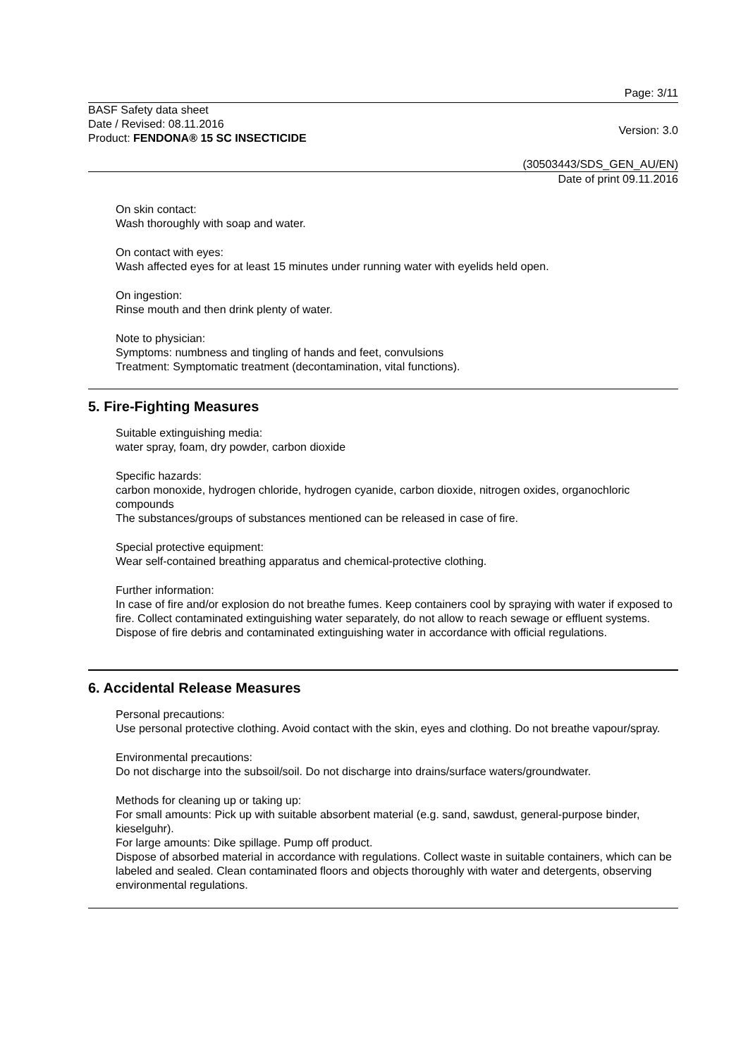Page: 3/11
BASF Safety data sheet
Date / Revised: 08.11.2016
Product: FENDONA® 15 SC INSECTICIDE
Version: 3.0
(30503443/SDS_GEN_AU/EN)
Date of print 09.11.2016
On skin contact:
Wash thoroughly with soap and water.
On contact with eyes:
Wash affected eyes for at least 15 minutes under running water with eyelids held open.
On ingestion:
Rinse mouth and then drink plenty of water.
Note to physician:
Symptoms: numbness and tingling of hands and feet, convulsions
Treatment: Symptomatic treatment (decontamination, vital functions).
5. Fire-Fighting Measures
Suitable extinguishing media:
water spray, foam, dry powder, carbon dioxide
Specific hazards:
carbon monoxide, hydrogen chloride, hydrogen cyanide, carbon dioxide, nitrogen oxides, organochloric compounds
The substances/groups of substances mentioned can be released in case of fire.
Special protective equipment:
Wear self-contained breathing apparatus and chemical-protective clothing.
Further information:
In case of fire and/or explosion do not breathe fumes. Keep containers cool by spraying with water if exposed to fire. Collect contaminated extinguishing water separately, do not allow to reach sewage or effluent systems. Dispose of fire debris and contaminated extinguishing water in accordance with official regulations.
6. Accidental Release Measures
Personal precautions:
Use personal protective clothing. Avoid contact with the skin, eyes and clothing. Do not breathe vapour/spray.
Environmental precautions:
Do not discharge into the subsoil/soil. Do not discharge into drains/surface waters/groundwater.
Methods for cleaning up or taking up:
For small amounts: Pick up with suitable absorbent material (e.g. sand, sawdust, general-purpose binder, kieselguhr).
For large amounts: Dike spillage. Pump off product.
Dispose of absorbed material in accordance with regulations. Collect waste in suitable containers, which can be labeled and sealed. Clean contaminated floors and objects thoroughly with water and detergents, observing environmental regulations.